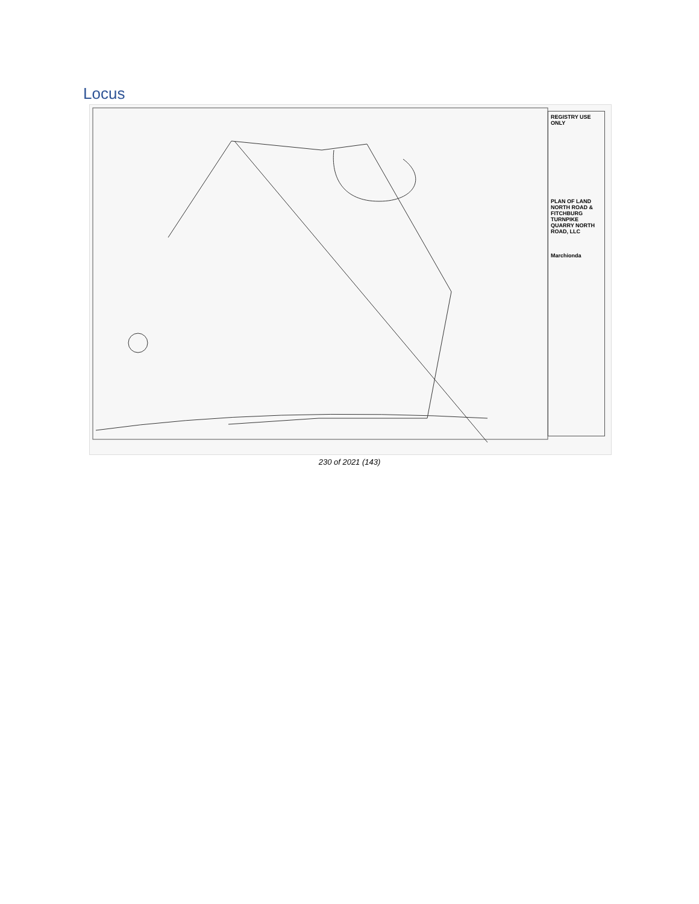Locus
REGISTRY USE ONLY
PLAN OF LAND
NORTH ROAD & FITCHBURG TURNPIKE
QUARRY NORTH ROAD, LLC
Marchionda
230 of 2021 (143)